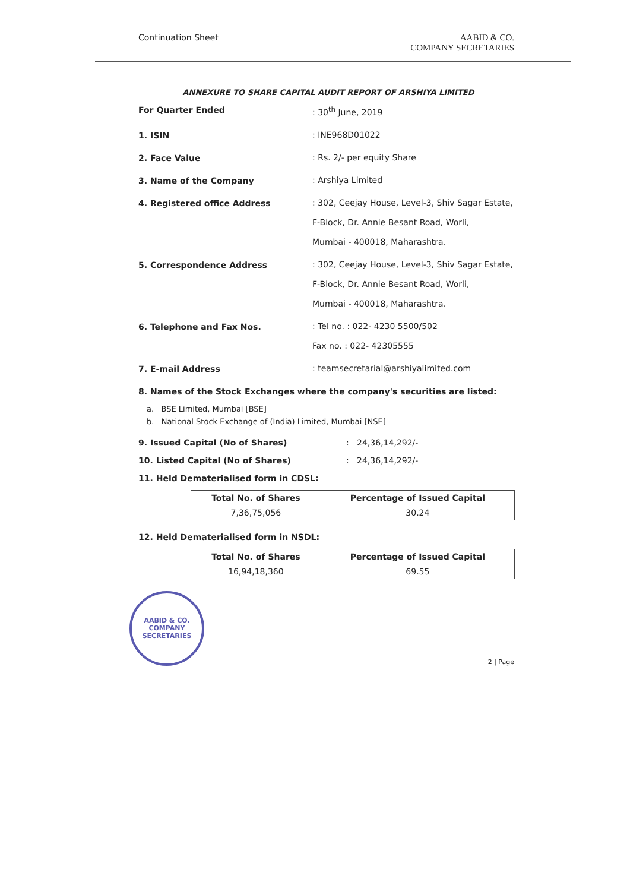Continuation Sheet AABID & CO.
COMPANY SECRETARIES
ANNEXURE TO SHARE CAPITAL AUDIT REPORT OF ARSHIYA LIMITED
For Quarter Ended
: 30<sup>th</sup> June, 2019
1. ISIN
: INE968D01022
2. Face Value
: Rs. 2/- per equity Share
3. Name of the Company
: Arshiya Limited
4. Registered office Address
: 302, Ceejay House, Level-3, Shiv Sagar Estate,
F-Block, Dr. Annie Besant Road, Worli,
Mumbai - 400018, Maharashtra.
5. Correspondence Address
: 302, Ceejay House, Level-3, Shiv Sagar Estate,
F-Block, Dr. Annie Besant Road, Worli,
Mumbai - 400018, Maharashtra.
6. Telephone and Fax Nos.
: Tel no. : 022- 4230 5500/502
Fax no. : 022- 42305555
7. E-mail Address
: teamsecretarial@arshiyalimited.com
8. Names of the Stock Exchanges where the company's securities are listed:
a. BSE Limited, Mumbai [BSE]
b. National Stock Exchange of (India) Limited, Mumbai [NSE]
9. Issued Capital (No of Shares) : 24,36,14,292/-
10. Listed Capital (No of Shares) : 24,36,14,292/-
11. Held Dematerialised form in CDSL:
| Total No. of Shares | Percentage of Issued Capital |
| --- | --- |
| 7,36,75,056 | 30.24 |
12. Held Dematerialised form in NSDL:
| Total No. of Shares | Percentage of Issued Capital |
| --- | --- |
| 16,94,18,360 | 69.55 |
AABID & CO.
COMPANY SECRETARIES
2 | Page